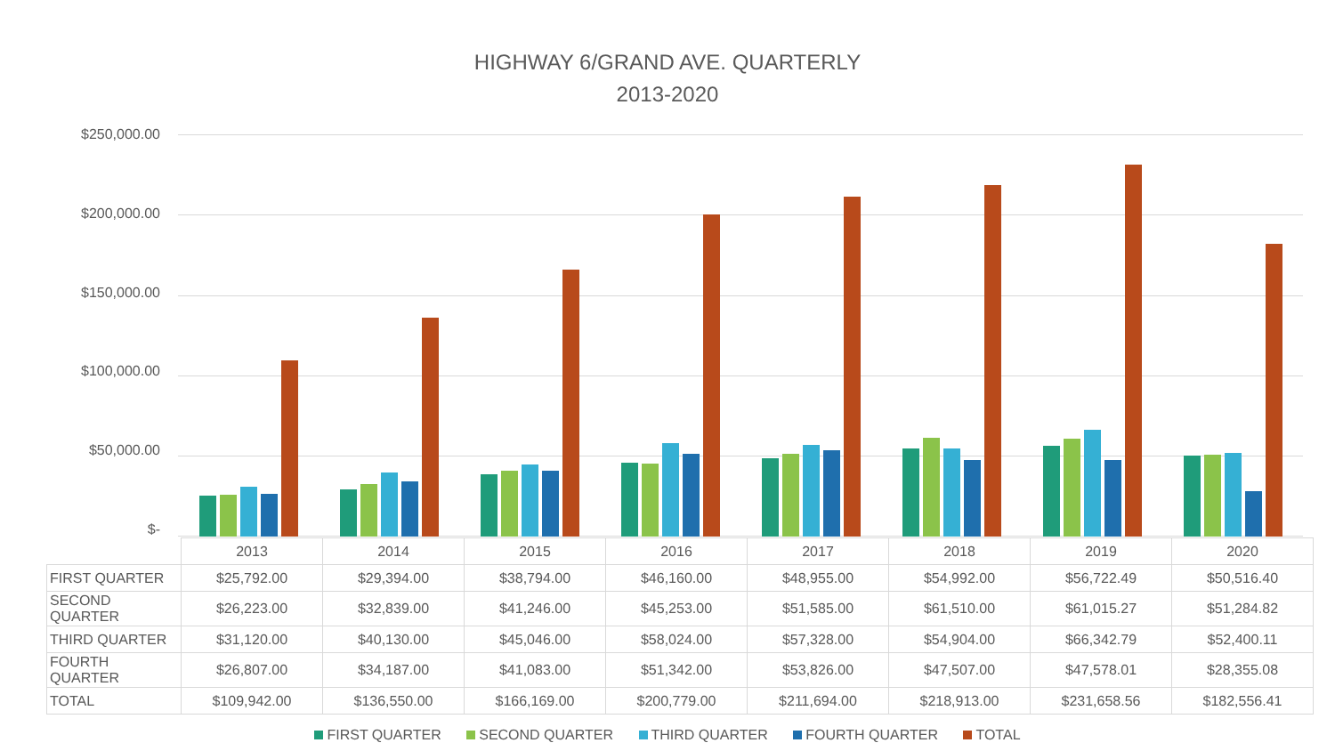HIGHWAY 6/GRAND AVE. QUARTERLY
2013-2020
$250,000.00
$200,000.00
$150,000.00
$100,000.00
$50,000.00
$-
| | 2013 | 2014 | 2015 | 2016 | 2017 | 2018 | 2019 | 2020 |
| --- | --- | --- | --- | --- | --- | --- | --- | --- |
| FIRST QUARTER | $25,792.00 | $29,394.00 | $38,794.00 | $46,160.00 | $48,955.00 | $54,992.00 | $56,722.49 | $50,516.40 |
| SECOND QUARTER | $26,223.00 | $32,839.00 | $41,246.00 | $45,253.00 | $51,585.00 | $61,510.00 | $61,015.27 | $51,284.82 |
| THIRD QUARTER | $31,120.00 | $40,130.00 | $45,046.00 | $58,024.00 | $57,328.00 | $54,904.00 | $66,342.79 | $52,400.11 |
| FOURTH QUARTER | $26,807.00 | $34,187.00 | $41,083.00 | $51,342.00 | $53,826.00 | $47,507.00 | $47,578.01 | $28,355.08 |
| TOTAL | $109,942.00 | $136,550.00 | $166,169.00 | $200,779.00 | $211,694.00 | $218,913.00 | $231,658.56 | $182,556.41 |
FIRST QUARTER SECOND QUARTER THIRD QUARTER FOURTH QUARTER TOTAL